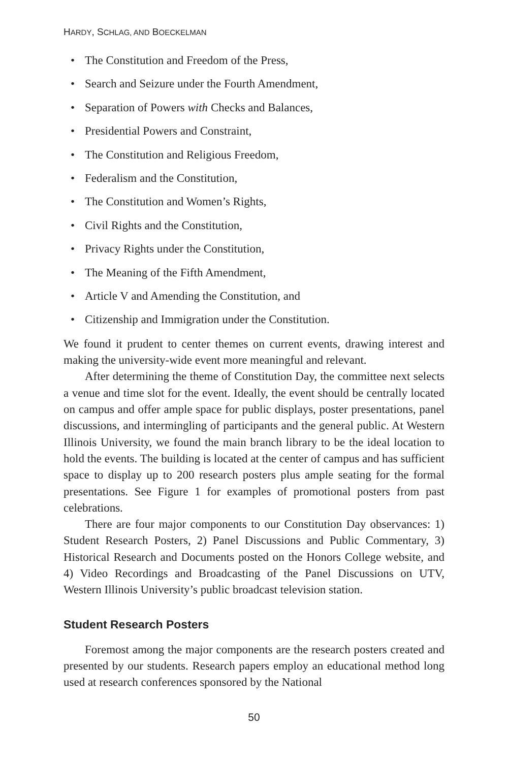HARDY, SCHLAG, AND BOECKELMAN
• The Constitution and Freedom of the Press,
• Search and Seizure under the Fourth Amendment,
• Separation of Powers with Checks and Balances,
• Presidential Powers and Constraint,
• The Constitution and Religious Freedom,
• Federalism and the Constitution,
• The Constitution and Women’s Rights,
• Civil Rights and the Constitution,
• Privacy Rights under the Constitution,
• The Meaning of the Fifth Amendment,
• Article V and Amending the Constitution, and
• Citizenship and Immigration under the Constitution.
We found it prudent to center themes on current events, drawing interest and making the university-wide event more meaningful and relevant.
After determining the theme of Constitution Day, the committee next selects a venue and time slot for the event. Ideally, the event should be centrally located on campus and offer ample space for public displays, poster presentations, panel discussions, and intermingling of participants and the general public. At Western Illinois University, we found the main branch library to be the ideal location to hold the events. The building is located at the center of campus and has sufficient space to display up to 200 research posters plus ample seating for the formal presentations. See Figure 1 for examples of promotional posters from past celebrations.
There are four major components to our Constitution Day observances: 1) Student Research Posters, 2) Panel Discussions and Public Commentary, 3) Historical Research and Documents posted on the Honors College website, and 4) Video Recordings and Broadcasting of the Panel Discussions on UTV, Western Illinois University’s public broadcast television station.
Student Research Posters
Foremost among the major components are the research posters created and presented by our students. Research papers employ an educational method long used at research conferences sponsored by the National
50